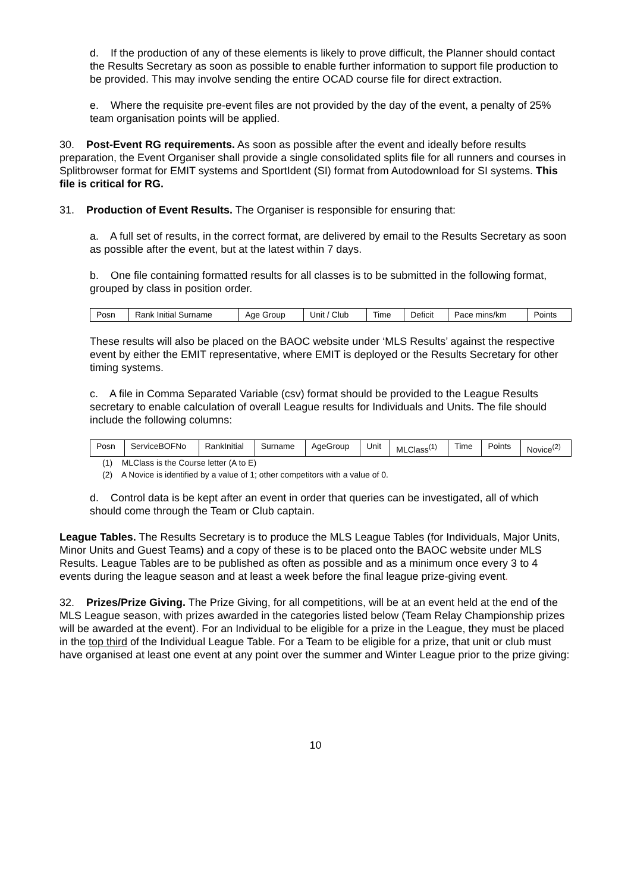d. If the production of any of these elements is likely to prove difficult, the Planner should contact the Results Secretary as soon as possible to enable further information to support file production to be provided. This may involve sending the entire OCAD course file for direct extraction.
e. Where the requisite pre-event files are not provided by the day of the event, a penalty of 25% team organisation points will be applied.
30. Post-Event RG requirements. As soon as possible after the event and ideally before results preparation, the Event Organiser shall provide a single consolidated splits file for all runners and courses in Splitbrowser format for EMIT systems and SportIdent (SI) format from Autodownload for SI systems. This file is critical for RG.
31. Production of Event Results. The Organiser is responsible for ensuring that:
a. A full set of results, in the correct format, are delivered by email to the Results Secretary as soon as possible after the event, but at the latest within 7 days.
b. One file containing formatted results for all classes is to be submitted in the following format, grouped by class in position order.
| Posn | Rank Initial Surname | Age Group | Unit / Club | Time | Deficit | Pace mins/km | Points |
These results will also be placed on the BAOC website under ‘MLS Results’ against the respective event by either the EMIT representative, where EMIT is deployed or the Results Secretary for other timing systems.
c. A file in Comma Separated Variable (csv) format should be provided to the League Results secretary to enable calculation of overall League results for Individuals and Units. The file should include the following columns:
| Posn | ServiceBOFNo | RankInitial | Surname | AgeGroup | Unit | MLClass<sup>(1)</sup> | Time | Points | Novice<sup>(2)</sup> |
(1) MLClass is the Course letter (A to E)
(2) A Novice is identified by a value of 1; other competitors with a value of 0.
d. Control data is be kept after an event in order that queries can be investigated, all of which should come through the Team or Club captain.
League Tables. The Results Secretary is to produce the MLS League Tables (for Individuals, Major Units, Minor Units and Guest Teams) and a copy of these is to be placed onto the BAOC website under MLS Results. League Tables are to be published as often as possible and as a minimum once every 3 to 4 events during the league season and at least a week before the final league prize-giving event.
32. Prizes/Prize Giving. The Prize Giving, for all competitions, will be at an event held at the end of the MLS League season, with prizes awarded in the categories listed below (Team Relay Championship prizes will be awarded at the event). For an Individual to be eligible for a prize in the League, they must be placed in the top third of the Individual League Table. For a Team to be eligible for a prize, that unit or club must have organised at least one event at any point over the summer and Winter League prior to the prize giving:
10